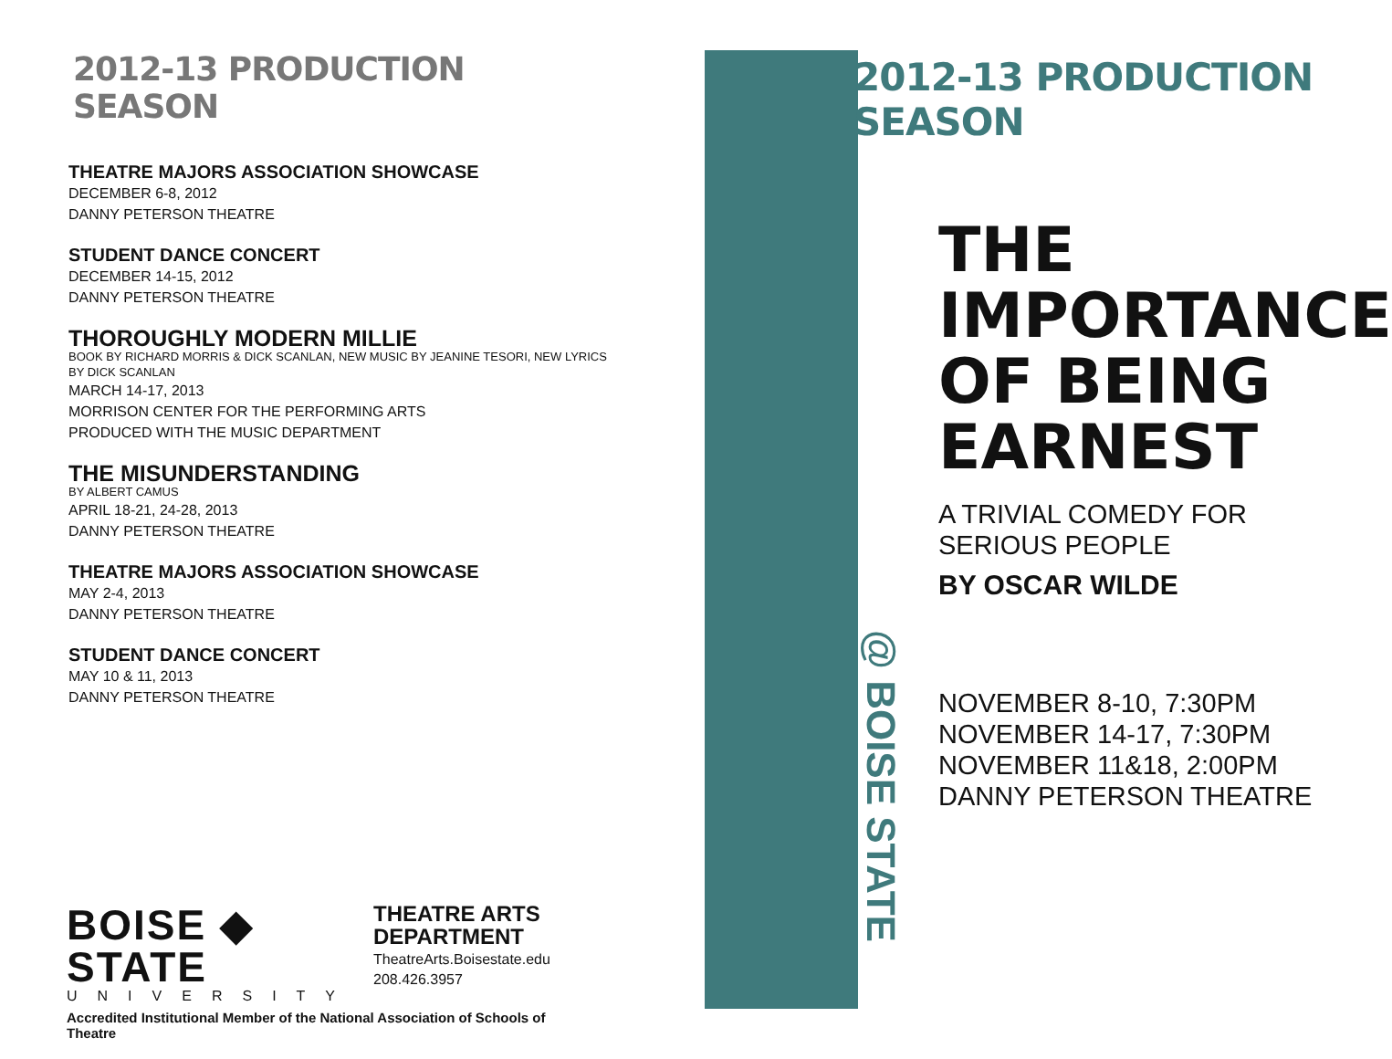2012-13 PRODUCTION SEASON
THEATRE MAJORS ASSOCIATION SHOWCASE
DECEMBER 6-8, 2012
DANNY PETERSON THEATRE
STUDENT DANCE CONCERT
DECEMBER 14-15, 2012
DANNY PETERSON THEATRE
THOROUGHLY MODERN MILLIE
BOOK BY RICHARD MORRIS & DICK SCANLAN, NEW MUSIC BY JEANINE TESORI, NEW LYRICS BY DICK SCANLAN
MARCH 14-17, 2013
MORRISON CENTER FOR THE PERFORMING ARTS
PRODUCED WITH THE MUSIC DEPARTMENT
THE MISUNDERSTANDING
BY ALBERT CAMUS
APRIL 18-21, 24-28, 2013
DANNY PETERSON THEATRE
THEATRE MAJORS ASSOCIATION SHOWCASE
MAY 2-4, 2013
DANNY PETERSON THEATRE
STUDENT DANCE CONCERT
MAY 10 & 11, 2013
DANNY PETERSON THEATRE
BOISE ◆ STATE
UNIVERSITY
THEATRE ARTS DEPARTMENT
TheatreArts.Boisestate.edu
208.426.3957
Accredited Institutional Member of the National Association of Schools of Theatre
@ BOISE STATE
2012-13 PRODUCTION SEASON
THE
IMPORTANCE
OF BEING
EARNEST
A TRIVIAL COMEDY FOR
SERIOUS PEOPLE
BY OSCAR WILDE
NOVEMBER 8-10, 7:30PM
NOVEMBER 14-17, 7:30PM
NOVEMBER 11&18, 2:00PM
DANNY PETERSON THEATRE